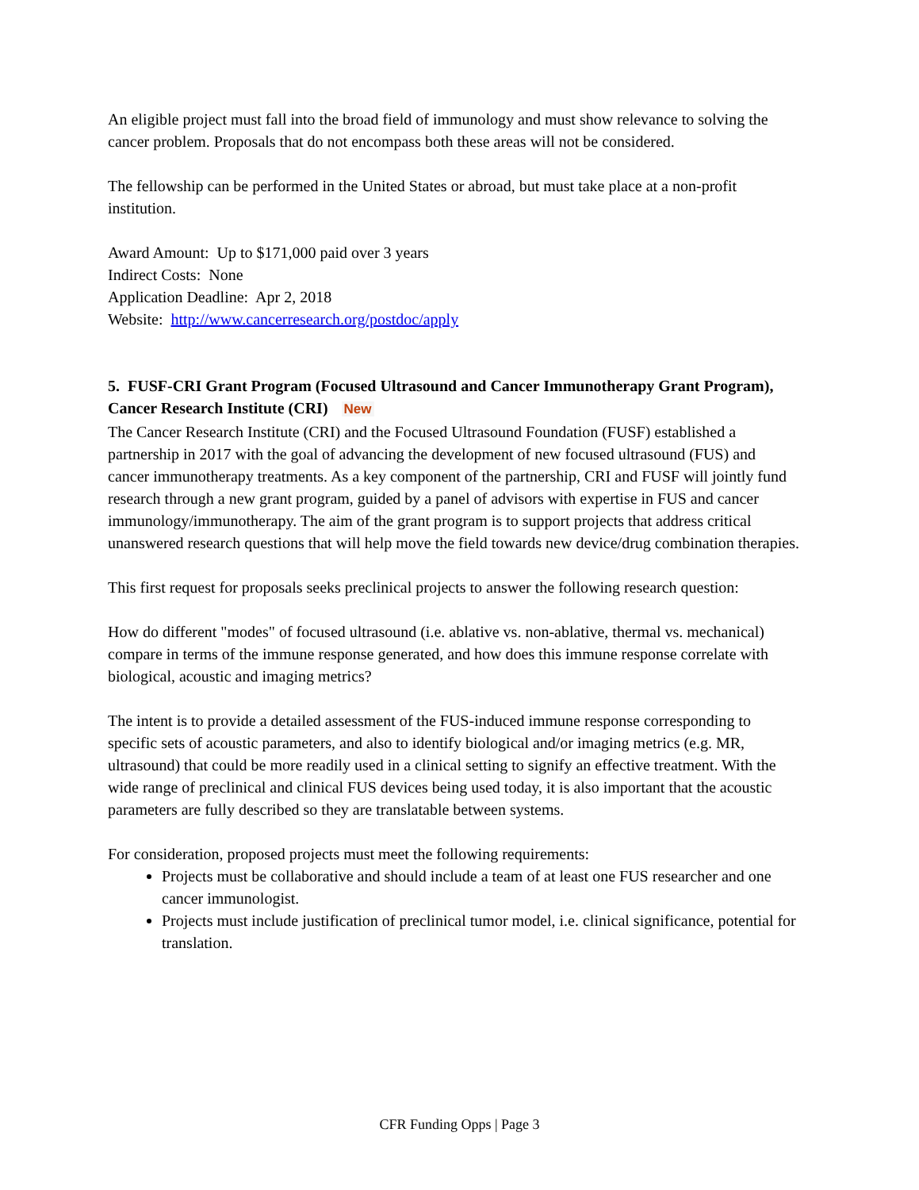An eligible project must fall into the broad field of immunology and must show relevance to solving the cancer problem. Proposals that do not encompass both these areas will not be considered.
The fellowship can be performed in the United States or abroad, but must take place at a non-profit institution.
Award Amount: Up to $171,000 paid over 3 years
Indirect Costs: None
Application Deadline: Apr 2, 2018
Website: http://www.cancerresearch.org/postdoc/apply
5. FUSF-CRI Grant Program (Focused Ultrasound and Cancer Immunotherapy Grant Program), Cancer Research Institute (CRI) New
The Cancer Research Institute (CRI) and the Focused Ultrasound Foundation (FUSF) established a partnership in 2017 with the goal of advancing the development of new focused ultrasound (FUS) and cancer immunotherapy treatments. As a key component of the partnership, CRI and FUSF will jointly fund research through a new grant program, guided by a panel of advisors with expertise in FUS and cancer immunology/immunotherapy. The aim of the grant program is to support projects that address critical unanswered research questions that will help move the field towards new device/drug combination therapies.
This first request for proposals seeks preclinical projects to answer the following research question:
How do different "modes" of focused ultrasound (i.e. ablative vs. non-ablative, thermal vs. mechanical) compare in terms of the immune response generated, and how does this immune response correlate with biological, acoustic and imaging metrics?
The intent is to provide a detailed assessment of the FUS-induced immune response corresponding to specific sets of acoustic parameters, and also to identify biological and/or imaging metrics (e.g. MR, ultrasound) that could be more readily used in a clinical setting to signify an effective treatment. With the wide range of preclinical and clinical FUS devices being used today, it is also important that the acoustic parameters are fully described so they are translatable between systems.
For consideration, proposed projects must meet the following requirements:
Projects must be collaborative and should include a team of at least one FUS researcher and one cancer immunologist.
Projects must include justification of preclinical tumor model, i.e. clinical significance, potential for translation.
CFR Funding Opps | Page 3